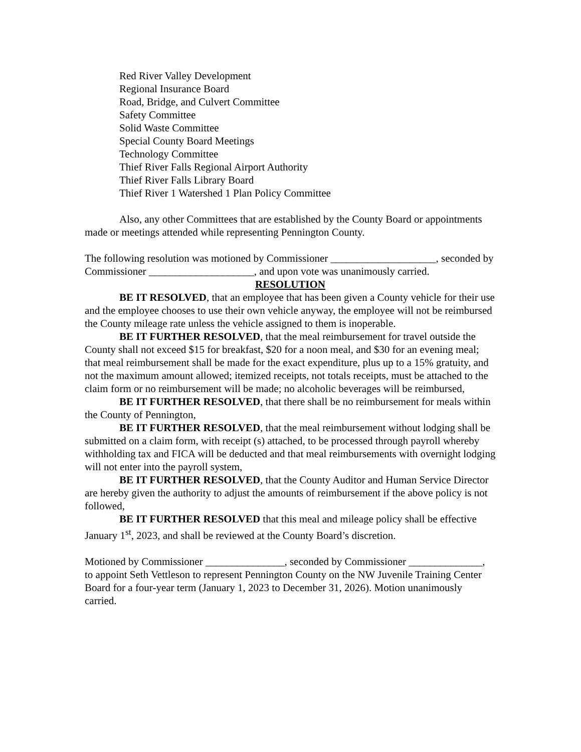Red River Valley Development
Regional Insurance Board
Road, Bridge, and Culvert Committee
Safety Committee
Solid Waste Committee
Special County Board Meetings
Technology Committee
Thief River Falls Regional Airport Authority
Thief River Falls Library Board
Thief River 1 Watershed 1 Plan Policy Committee
Also, any other Committees that are established by the County Board or appointments made or meetings attended while representing Pennington County.
The following resolution was motioned by Commissioner ____________________, seconded by Commissioner ____________________, and upon vote was unanimously carried.
RESOLUTION
BE IT RESOLVED, that an employee that has been given a County vehicle for their use and the employee chooses to use their own vehicle anyway, the employee will not be reimbursed the County mileage rate unless the vehicle assigned to them is inoperable.
BE IT FURTHER RESOLVED, that the meal reimbursement for travel outside the County shall not exceed $15 for breakfast, $20 for a noon meal, and $30 for an evening meal; that meal reimbursement shall be made for the exact expenditure, plus up to a 15% gratuity, and not the maximum amount allowed; itemized receipts, not totals receipts, must be attached to the claim form or no reimbursement will be made; no alcoholic beverages will be reimbursed,
BE IT FURTHER RESOLVED, that there shall be no reimbursement for meals within the County of Pennington,
BE IT FURTHER RESOLVED, that the meal reimbursement without lodging shall be submitted on a claim form, with receipt (s) attached, to be processed through payroll whereby withholding tax and FICA will be deducted and that meal reimbursements with overnight lodging will not enter into the payroll system,
BE IT FURTHER RESOLVED, that the County Auditor and Human Service Director are hereby given the authority to adjust the amounts of reimbursement if the above policy is not followed,
BE IT FURTHER RESOLVED that this meal and mileage policy shall be effective January 1<sup>st</sup>, 2023, and shall be reviewed at the County Board’s discretion.
Motioned by Commissioner _______________, seconded by Commissioner ______________, to appoint Seth Vettleson to represent Pennington County on the NW Juvenile Training Center Board for a four-year term (January 1, 2023 to December 31, 2026). Motion unanimously carried.